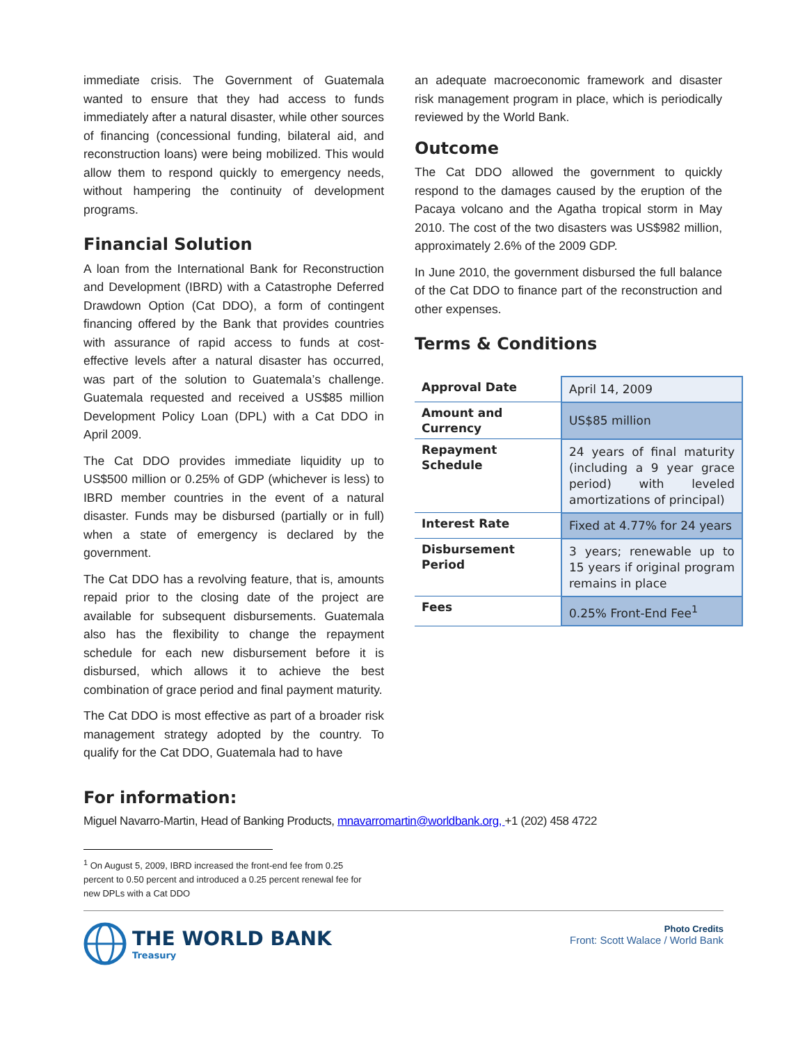immediate crisis. The Government of Guatemala wanted to ensure that they had access to funds immediately after a natural disaster, while other sources of financing (concessional funding, bilateral aid, and reconstruction loans) were being mobilized. This would allow them to respond quickly to emergency needs, without hampering the continuity of development programs.
Financial Solution
A loan from the International Bank for Reconstruction and Development (IBRD) with a Catastrophe Deferred Drawdown Option (Cat DDO), a form of contingent financing offered by the Bank that provides countries with assurance of rapid access to funds at cost-effective levels after a natural disaster has occurred, was part of the solution to Guatemala’s challenge. Guatemala requested and received a US$85 million Development Policy Loan (DPL) with a Cat DDO in April 2009.
The Cat DDO provides immediate liquidity up to US$500 million or 0.25% of GDP (whichever is less) to IBRD member countries in the event of a natural disaster. Funds may be disbursed (partially or in full) when a state of emergency is declared by the government.
The Cat DDO has a revolving feature, that is, amounts repaid prior to the closing date of the project are available for subsequent disbursements. Guatemala also has the flexibility to change the repayment schedule for each new disbursement before it is disbursed, which allows it to achieve the best combination of grace period and final payment maturity.
The Cat DDO is most effective as part of a broader risk management strategy adopted by the country. To qualify for the Cat DDO, Guatemala had to have
an adequate macroeconomic framework and disaster risk management program in place, which is periodically reviewed by the World Bank.
Outcome
The Cat DDO allowed the government to quickly respond to the damages caused by the eruption of the Pacaya volcano and the Agatha tropical storm in May 2010. The cost of the two disasters was US$982 million, approximately 2.6% of the 2009 GDP.
In June 2010, the government disbursed the full balance of the Cat DDO to finance part of the reconstruction and other expenses.
Terms & Conditions
| Approval Date | April 14, 2009 |
| Amount and Currency | US$85 million |
| Repayment Schedule | 24 years of final maturity (including a 9 year grace period) with leveled amortizations of principal) |
| Interest Rate | Fixed at 4.77% for 24 years |
| Disbursement Period | 3 years; renewable up to 15 years if original program remains in place |
| Fees | 0.25% Front-End Fee<sup>1</sup> |
For information:
Miguel Navarro-Martin, Head of Banking Products, mnavarromartin@worldbank.org, +1 (202) 458 4722
<sup>1</sup> On August 5, 2009, IBRD increased the front-end fee from 0.25 percent to 0.50 percent and introduced a 0.25 percent renewal fee for new DPLs with a Cat DDO
THE WORLD BANK
Treasury
Photo Credits
Front: Scott Walace / World Bank